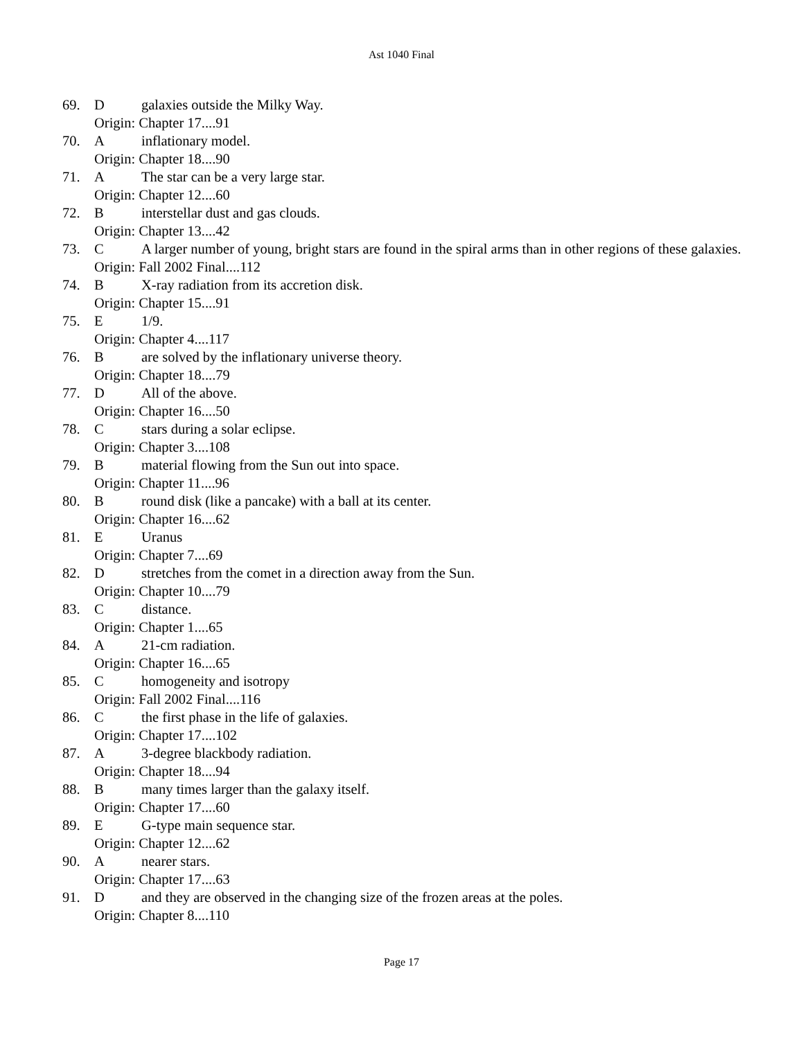Ast 1040 Final
69. Dgalaxies outside the Milky Way.
Origin: Chapter 17....91
70. Ainflationary model.
Origin: Chapter 18....90
71. A The star can be a very large star.
Origin: Chapter 12....60
72. Binterstellar dust and gas clouds.
Origin: Chapter 13....42
73. C A larger number of young, bright stars are found in the spiral arms than in other regions of these galaxies.
Origin: Fall 2002 Final....112
74. B X-ray radiation from its accretion disk.
Origin: Chapter 15....91
75. E 1/9.
Origin: Chapter 4....117
76. Bare solved by the inflationary universe theory.
Origin: Chapter 18....79
77. D All of the above.
Origin: Chapter 16....50
78. Cstars during a solar eclipse.
Origin: Chapter 3....108
79. Bmaterial flowing from the Sun out into space.
Origin: Chapter 11....96
80. Bround disk (like a pancake) with a ball at its center.
Origin: Chapter 16....62
81. E Uranus
Origin: Chapter 7....69
82. Dstretches from the comet in a direction away from the Sun.
Origin: Chapter 10....79
83. Cdistance.
Origin: Chapter 1....65
84. A 21-cm radiation.
Origin: Chapter 16....65
85. Chomogeneity and isotropy
Origin: Fall 2002 Final....116
86. Cthe first phase in the life of galaxies.
Origin: Chapter 17....102
87. A 3-degree blackbody radiation.
Origin: Chapter 18....94
88. Bmany times larger than the galaxy itself.
Origin: Chapter 17....60
89. E G-type main sequence star.
Origin: Chapter 12....62
90. Anearer stars.
Origin: Chapter 17....63
91. Dand they are observed in the changing size of the frozen areas at the poles.
Origin: Chapter 8....110
Page 17